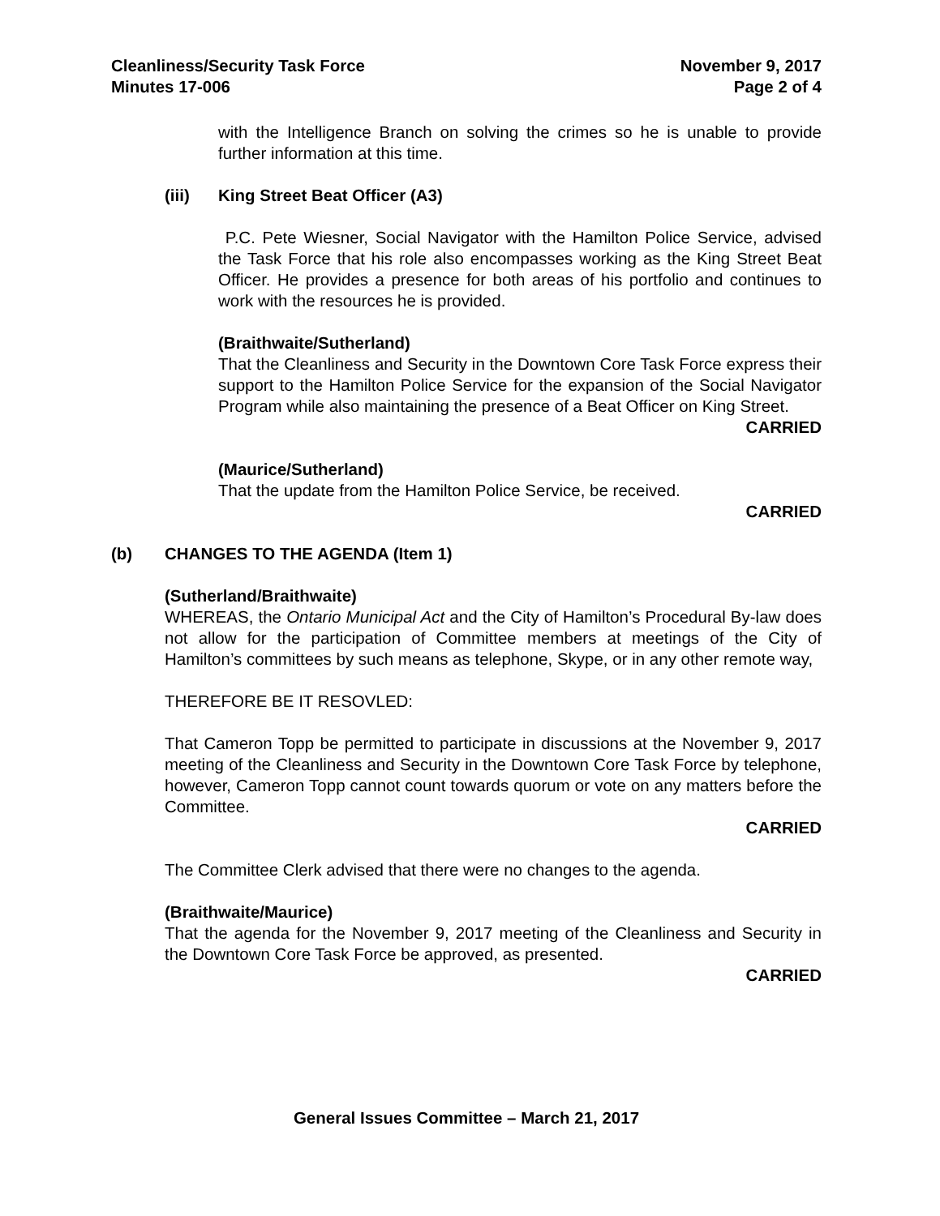Cleanliness/Security Task Force
Minutes 17-006
November 9, 2017
Page 2 of 4
with the Intelligence Branch on solving the crimes so he is unable to provide further information at this time.
(iii) King Street Beat Officer (A3)
P.C. Pete Wiesner, Social Navigator with the Hamilton Police Service, advised the Task Force that his role also encompasses working as the King Street Beat Officer. He provides a presence for both areas of his portfolio and continues to work with the resources he is provided.
(Braithwaite/Sutherland)
That the Cleanliness and Security in the Downtown Core Task Force express their support to the Hamilton Police Service for the expansion of the Social Navigator Program while also maintaining the presence of a Beat Officer on King Street.
CARRIED
(Maurice/Sutherland)
That the update from the Hamilton Police Service, be received.
CARRIED
(b) CHANGES TO THE AGENDA (Item 1)
(Sutherland/Braithwaite)
WHEREAS, the Ontario Municipal Act and the City of Hamilton’s Procedural By-law does not allow for the participation of Committee members at meetings of the City of Hamilton’s committees by such means as telephone, Skype, or in any other remote way,
THEREFORE BE IT RESOVLED:
That Cameron Topp be permitted to participate in discussions at the November 9, 2017 meeting of the Cleanliness and Security in the Downtown Core Task Force by telephone, however, Cameron Topp cannot count towards quorum or vote on any matters before the Committee.
CARRIED
The Committee Clerk advised that there were no changes to the agenda.
(Braithwaite/Maurice)
That the agenda for the November 9, 2017 meeting of the Cleanliness and Security in the Downtown Core Task Force be approved, as presented.
CARRIED
General Issues Committee – March 21, 2017